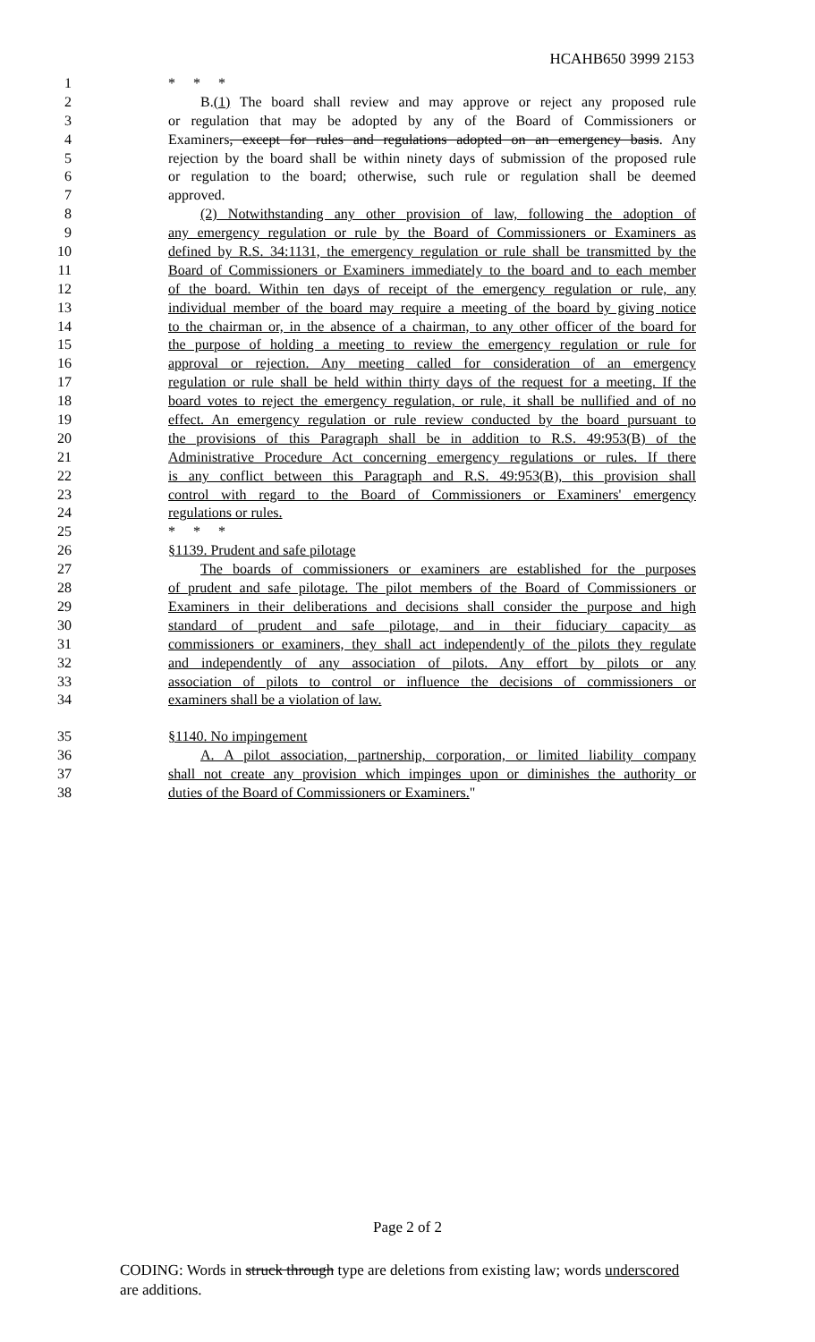HCAHB650 3999 2153
1 * * *
2 B.(1) The board shall review and may approve or reject any proposed rule
3 or regulation that may be adopted by any of the Board of Commissioners or
4 Examiners, except for rules and regulations adopted on an emergency basis. Any
5 rejection by the board shall be within ninety days of submission of the proposed rule
6 or regulation to the board; otherwise, such rule or regulation shall be deemed
7 approved.
8 (2) Notwithstanding any other provision of law, following the adoption of
9 any emergency regulation or rule by the Board of Commissioners or Examiners as
10 defined by R.S. 34:1131, the emergency regulation or rule shall be transmitted by the
11 Board of Commissioners or Examiners immediately to the board and to each member
12 of the board. Within ten days of receipt of the emergency regulation or rule, any
13 individual member of the board may require a meeting of the board by giving notice
14 to the chairman or, in the absence of a chairman, to any other officer of the board for
15 the purpose of holding a meeting to review the emergency regulation or rule for
16 approval or rejection. Any meeting called for consideration of an emergency
17 regulation or rule shall be held within thirty days of the request for a meeting. If the
18 board votes to reject the emergency regulation, or rule, it shall be nullified and of no
19 effect. An emergency regulation or rule review conducted by the board pursuant to
20 the provisions of this Paragraph shall be in addition to R.S. 49:953(B) of the
21 Administrative Procedure Act concerning emergency regulations or rules. If there
22 is any conflict between this Paragraph and R.S. 49:953(B), this provision shall
23 control with regard to the Board of Commissioners or Examiners' emergency
24 regulations or rules.
25 * * *
26 §1139. Prudent and safe pilotage
27 The boards of commissioners or examiners are established for the purposes
28 of prudent and safe pilotage. The pilot members of the Board of Commissioners or
29 Examiners in their deliberations and decisions shall consider the purpose and high
30 standard of prudent and safe pilotage, and in their fiduciary capacity as
31 commissioners or examiners, they shall act independently of the pilots they regulate
32 and independently of any association of pilots. Any effort by pilots or any
33 association of pilots to control or influence the decisions of commissioners or
34 examiners shall be a violation of law.
35 §1140. No impingement
36 A. A pilot association, partnership, corporation, or limited liability company
37 shall not create any provision which impinges upon or diminishes the authority or
38 duties of the Board of Commissioners or Examiners."
Page 2 of 2
CODING: Words in struck through type are deletions from existing law; words underscored are additions.